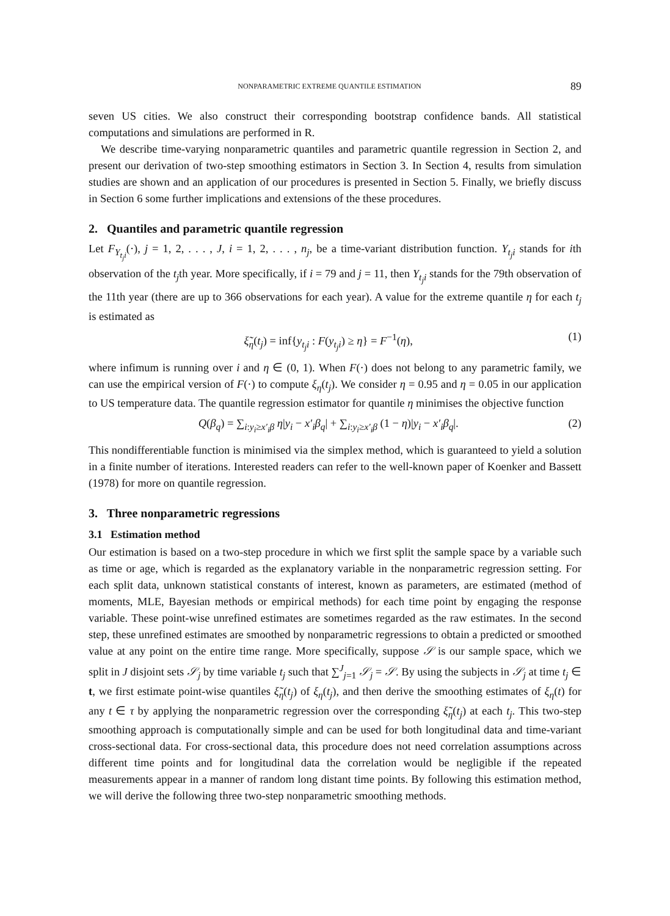NONPARAMETRIC EXTREME QUANTILE ESTIMATION 89
seven US cities. We also construct their corresponding bootstrap confidence bands. All statistical computations and simulations are performed in R.
We describe time-varying nonparametric quantiles and parametric quantile regression in Section 2, and present our derivation of two-step smoothing estimators in Section 3. In Section 4, results from simulation studies are shown and an application of our procedures is presented in Section 5. Finally, we briefly discuss in Section 6 some further implications and extensions of the these procedures.
2. Quantiles and parametric quantile regression
Let F<sub>Y<sub>t<sub>j</sub>i</sub></sub>(·), j = 1, 2, . . . , J, i = 1, 2, . . . , n<sub>j</sub>, be a time-variant distribution function. Y<sub>t<sub>j</sub>i</sub> stands for ith observation of the t<sub>j</sub>th year. More specifically, if i = 79 and j = 11, then Y<sub>t<sub>j</sub>i</sub> stands for the 79th observation of the 11th year (there are up to 366 observations for each year). A value for the extreme quantile η for each t<sub>j</sub> is estimated as
ξ̃<sub>η</sub>(t<sub>j</sub>) = inf{y<sub>t<sub>j</sub>i</sub> : F(y<sub>t<sub>j</sub>i</sub>) ≥ η} = F<sup>−1</sup>(η), (1)
where infimum is running over i and η ∈ (0, 1). When F(·) does not belong to any parametric family, we can use the empirical version of F(·) to compute ξ<sub>η</sub>(t<sub>j</sub>). We consider η = 0.95 and η = 0.05 in our application to US temperature data. The quantile regression estimator for quantile η minimises the objective function
Q(β<sub>q</sub>) = ∑<sub>i:y<sub>i</sub>≥x′<sub>i</sub>β</sub> η|y<sub>i</sub> − x′<sub>i</sub>β<sub>q</sub>| + ∑<sub>i:y<sub>i</sub>≥x′<sub>i</sub>β</sub> (1 − η)|y<sub>i</sub> − x′<sub>i</sub>β<sub>q</sub>|. (2)
This nondifferentiable function is minimised via the simplex method, which is guaranteed to yield a solution in a finite number of iterations. Interested readers can refer to the well-known paper of Koenker and Bassett (1978) for more on quantile regression.
3. Three nonparametric regressions
3.1 Estimation method
Our estimation is based on a two-step procedure in which we first split the sample space by a variable such as time or age, which is regarded as the explanatory variable in the nonparametric regression setting. For each split data, unknown statistical constants of interest, known as parameters, are estimated (method of moments, MLE, Bayesian methods or empirical methods) for each time point by engaging the response variable. These point-wise unrefined estimates are sometimes regarded as the raw estimates. In the second step, these unrefined estimates are smoothed by nonparametric regressions to obtain a predicted or smoothed value at any point on the entire time range. More specifically, suppose 𝒮 is our sample space, which we split in J disjoint sets 𝒮<sub>j</sub> by time variable t<sub>j</sub> such that ∑<sup>J</sup><sub>j=1</sub> 𝒮<sub>j</sub> = 𝒮. By using the subjects in 𝒮<sub>j</sub> at time t<sub>j</sub> ∈ t, we first estimate point-wise quantiles ξ̃<sub>η</sub>(t<sub>j</sub>) of ξ<sub>η</sub>(t<sub>j</sub>), and then derive the smoothing estimates of ξ<sub>η</sub>(t) for any t ∈ τ by applying the nonparametric regression over the corresponding ξ̃<sub>η</sub>(t<sub>j</sub>) at each t<sub>j</sub>. This two-step smoothing approach is computationally simple and can be used for both longitudinal data and time-variant cross-sectional data. For cross-sectional data, this procedure does not need correlation assumptions across different time points and for longitudinal data the correlation would be negligible if the repeated measurements appear in a manner of random long distant time points. By following this estimation method, we will derive the following three two-step nonparametric smoothing methods.